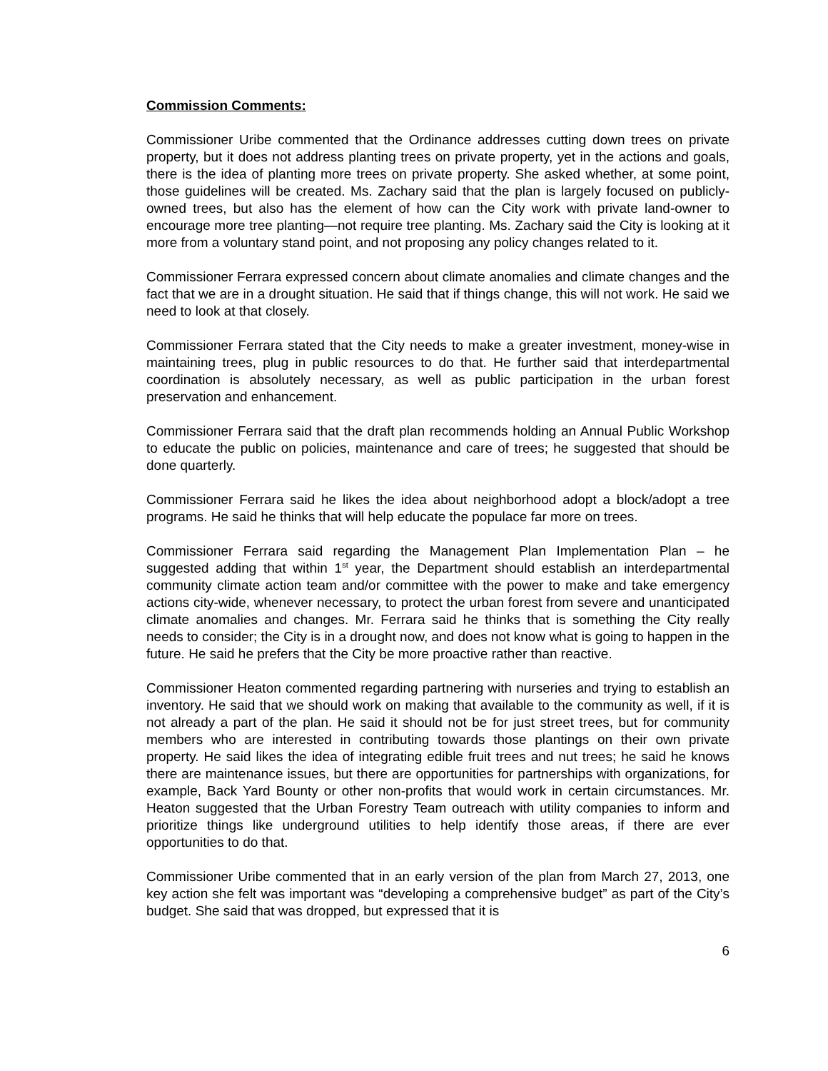Commission Comments:
Commissioner Uribe commented that the Ordinance addresses cutting down trees on private property, but it does not address planting trees on private property, yet in the actions and goals, there is the idea of planting more trees on private property. She asked whether, at some point, those guidelines will be created. Ms. Zachary said that the plan is largely focused on publicly-owned trees, but also has the element of how can the City work with private land-owner to encourage more tree planting—not require tree planting. Ms. Zachary said the City is looking at it more from a voluntary stand point, and not proposing any policy changes related to it.
Commissioner Ferrara expressed concern about climate anomalies and climate changes and the fact that we are in a drought situation. He said that if things change, this will not work. He said we need to look at that closely.
Commissioner Ferrara stated that the City needs to make a greater investment, money-wise in maintaining trees, plug in public resources to do that. He further said that interdepartmental coordination is absolutely necessary, as well as public participation in the urban forest preservation and enhancement.
Commissioner Ferrara said that the draft plan recommends holding an Annual Public Workshop to educate the public on policies, maintenance and care of trees; he suggested that should be done quarterly.
Commissioner Ferrara said he likes the idea about neighborhood adopt a block/adopt a tree programs. He said he thinks that will help educate the populace far more on trees.
Commissioner Ferrara said regarding the Management Plan Implementation Plan – he suggested adding that within 1<sup>st</sup> year, the Department should establish an interdepartmental community climate action team and/or committee with the power to make and take emergency actions city-wide, whenever necessary, to protect the urban forest from severe and unanticipated climate anomalies and changes. Mr. Ferrara said he thinks that is something the City really needs to consider; the City is in a drought now, and does not know what is going to happen in the future. He said he prefers that the City be more proactive rather than reactive.
Commissioner Heaton commented regarding partnering with nurseries and trying to establish an inventory. He said that we should work on making that available to the community as well, if it is not already a part of the plan. He said it should not be for just street trees, but for community members who are interested in contributing towards those plantings on their own private property. He said likes the idea of integrating edible fruit trees and nut trees; he said he knows there are maintenance issues, but there are opportunities for partnerships with organizations, for example, Back Yard Bounty or other non-profits that would work in certain circumstances. Mr. Heaton suggested that the Urban Forestry Team outreach with utility companies to inform and prioritize things like underground utilities to help identify those areas, if there are ever opportunities to do that.
Commissioner Uribe commented that in an early version of the plan from March 27, 2013, one key action she felt was important was “developing a comprehensive budget” as part of the City’s budget. She said that was dropped, but expressed that it is
6